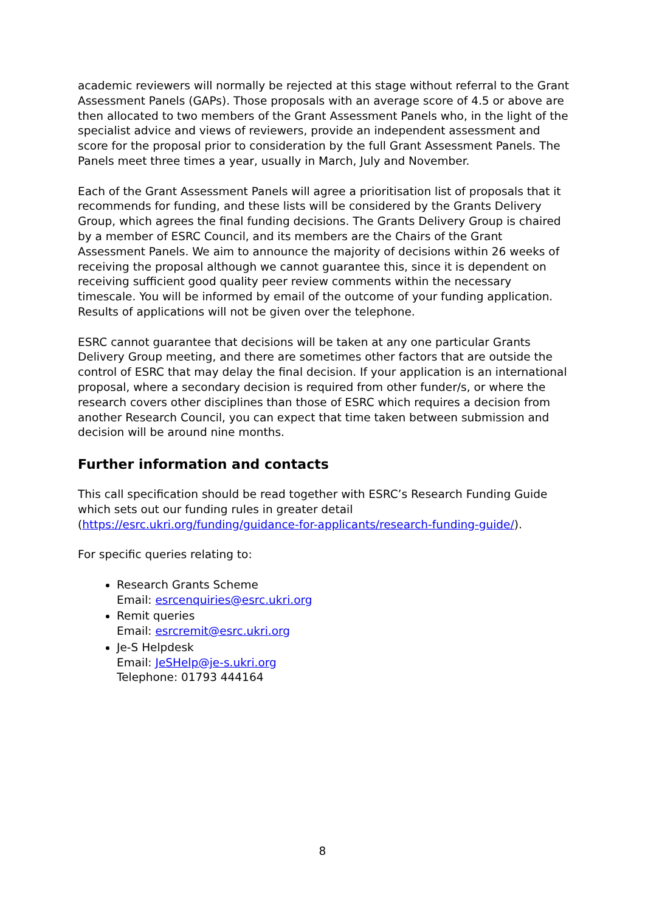academic reviewers will normally be rejected at this stage without referral to the Grant Assessment Panels (GAPs). Those proposals with an average score of 4.5 or above are then allocated to two members of the Grant Assessment Panels who, in the light of the specialist advice and views of reviewers, provide an independent assessment and score for the proposal prior to consideration by the full Grant Assessment Panels. The Panels meet three times a year, usually in March, July and November.
Each of the Grant Assessment Panels will agree a prioritisation list of proposals that it recommends for funding, and these lists will be considered by the Grants Delivery Group, which agrees the final funding decisions. The Grants Delivery Group is chaired by a member of ESRC Council, and its members are the Chairs of the Grant Assessment Panels. We aim to announce the majority of decisions within 26 weeks of receiving the proposal although we cannot guarantee this, since it is dependent on receiving sufficient good quality peer review comments within the necessary timescale. You will be informed by email of the outcome of your funding application. Results of applications will not be given over the telephone.
ESRC cannot guarantee that decisions will be taken at any one particular Grants Delivery Group meeting, and there are sometimes other factors that are outside the control of ESRC that may delay the final decision. If your application is an international proposal, where a secondary decision is required from other funder/s, or where the research covers other disciplines than those of ESRC which requires a decision from another Research Council, you can expect that time taken between submission and decision will be around nine months.
Further information and contacts
This call specification should be read together with ESRC’s Research Funding Guide which sets out our funding rules in greater detail (https://esrc.ukri.org/funding/guidance-for-applicants/research-funding-guide/).
For specific queries relating to:
Research Grants Scheme
Email: esrcenquiries@esrc.ukri.org
Remit queries
Email: esrcremit@esrc.ukri.org
Je-S Helpdesk
Email: JeSHelp@je-s.ukri.org
Telephone: 01793 444164
8